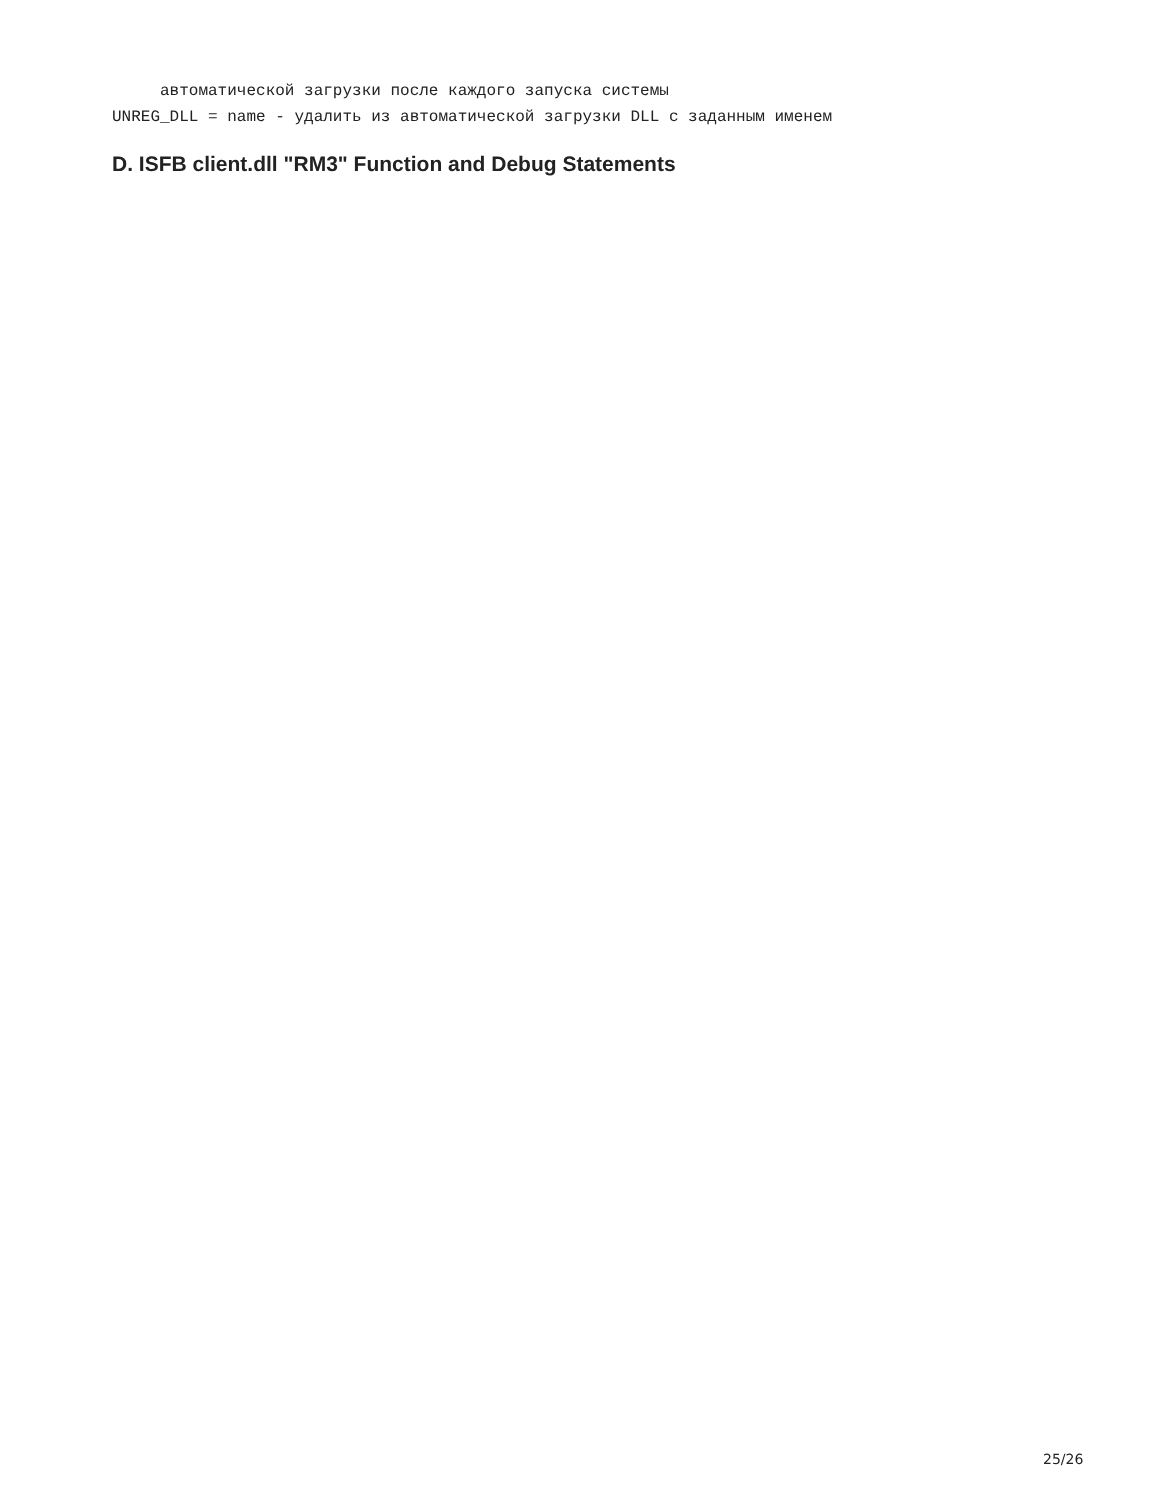автоматической загрузки после каждого запуска системы
UNREG_DLL = name - удалить из автоматической загрузки DLL с заданным именем
D. ISFB client.dll "RM3" Function and Debug Statements
25/26